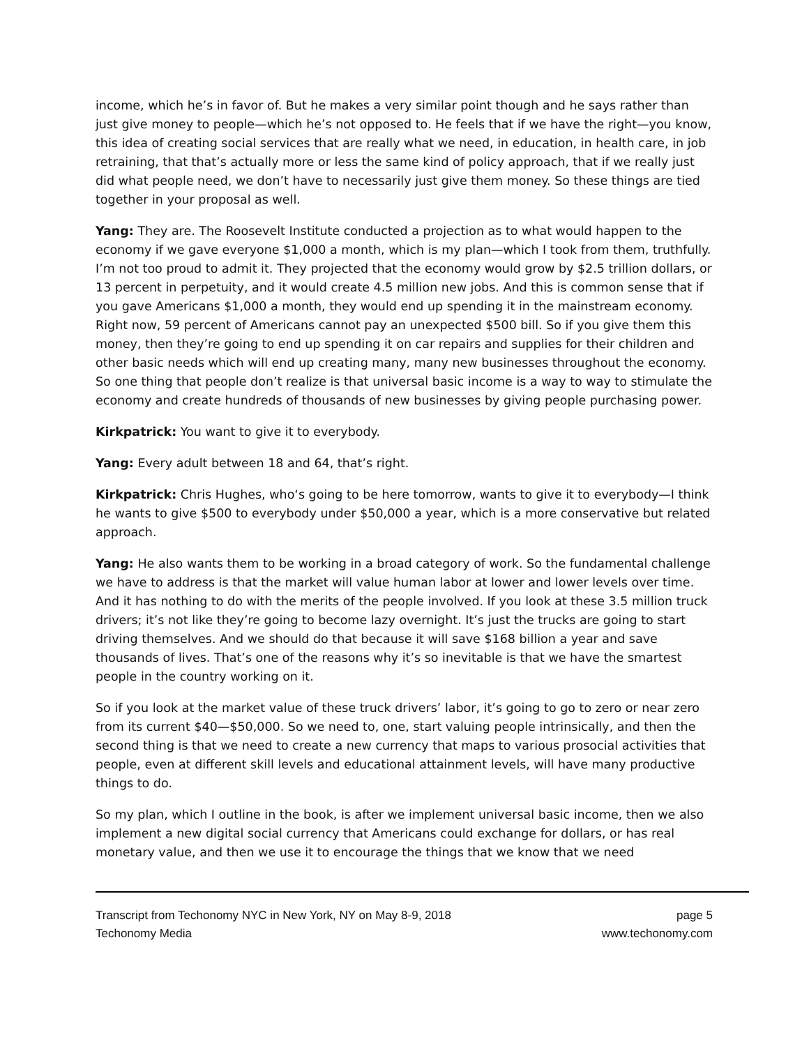income, which he’s in favor of. But he makes a very similar point though and he says rather than just give money to people—which he’s not opposed to. He feels that if we have the right—you know, this idea of creating social services that are really what we need, in education, in health care, in job retraining, that that’s actually more or less the same kind of policy approach, that if we really just did what people need, we don’t have to necessarily just give them money. So these things are tied together in your proposal as well.
Yang: They are. The Roosevelt Institute conducted a projection as to what would happen to the economy if we gave everyone $1,000 a month, which is my plan—which I took from them, truthfully. I’m not too proud to admit it. They projected that the economy would grow by $2.5 trillion dollars, or 13 percent in perpetuity, and it would create 4.5 million new jobs. And this is common sense that if you gave Americans $1,000 a month, they would end up spending it in the mainstream economy. Right now, 59 percent of Americans cannot pay an unexpected $500 bill. So if you give them this money, then they’re going to end up spending it on car repairs and supplies for their children and other basic needs which will end up creating many, many new businesses throughout the economy. So one thing that people don’t realize is that universal basic income is a way to way to stimulate the economy and create hundreds of thousands of new businesses by giving people purchasing power.
Kirkpatrick: You want to give it to everybody.
Yang: Every adult between 18 and 64, that’s right.
Kirkpatrick: Chris Hughes, who‘s going to be here tomorrow, wants to give it to everybody—I think he wants to give $500 to everybody under $50,000 a year, which is a more conservative but related approach.
Yang: He also wants them to be working in a broad category of work. So the fundamental challenge we have to address is that the market will value human labor at lower and lower levels over time. And it has nothing to do with the merits of the people involved. If you look at these 3.5 million truck drivers; it’s not like they’re going to become lazy overnight. It’s just the trucks are going to start driving themselves. And we should do that because it will save $168 billion a year and save thousands of lives. That’s one of the reasons why it’s so inevitable is that we have the smartest people in the country working on it.
So if you look at the market value of these truck drivers’ labor, it’s going to go to zero or near zero from its current $40—$50,000. So we need to, one, start valuing people intrinsically, and then the second thing is that we need to create a new currency that maps to various prosocial activities that people, even at different skill levels and educational attainment levels, will have many productive things to do.
So my plan, which I outline in the book, is after we implement universal basic income, then we also implement a new digital social currency that Americans could exchange for dollars, or has real monetary value, and then we use it to encourage the things that we know that we need
Transcript from Techonomy NYC in New York, NY on May 8-9, 2018
Techonomy Media
page 5
www.techonomy.com